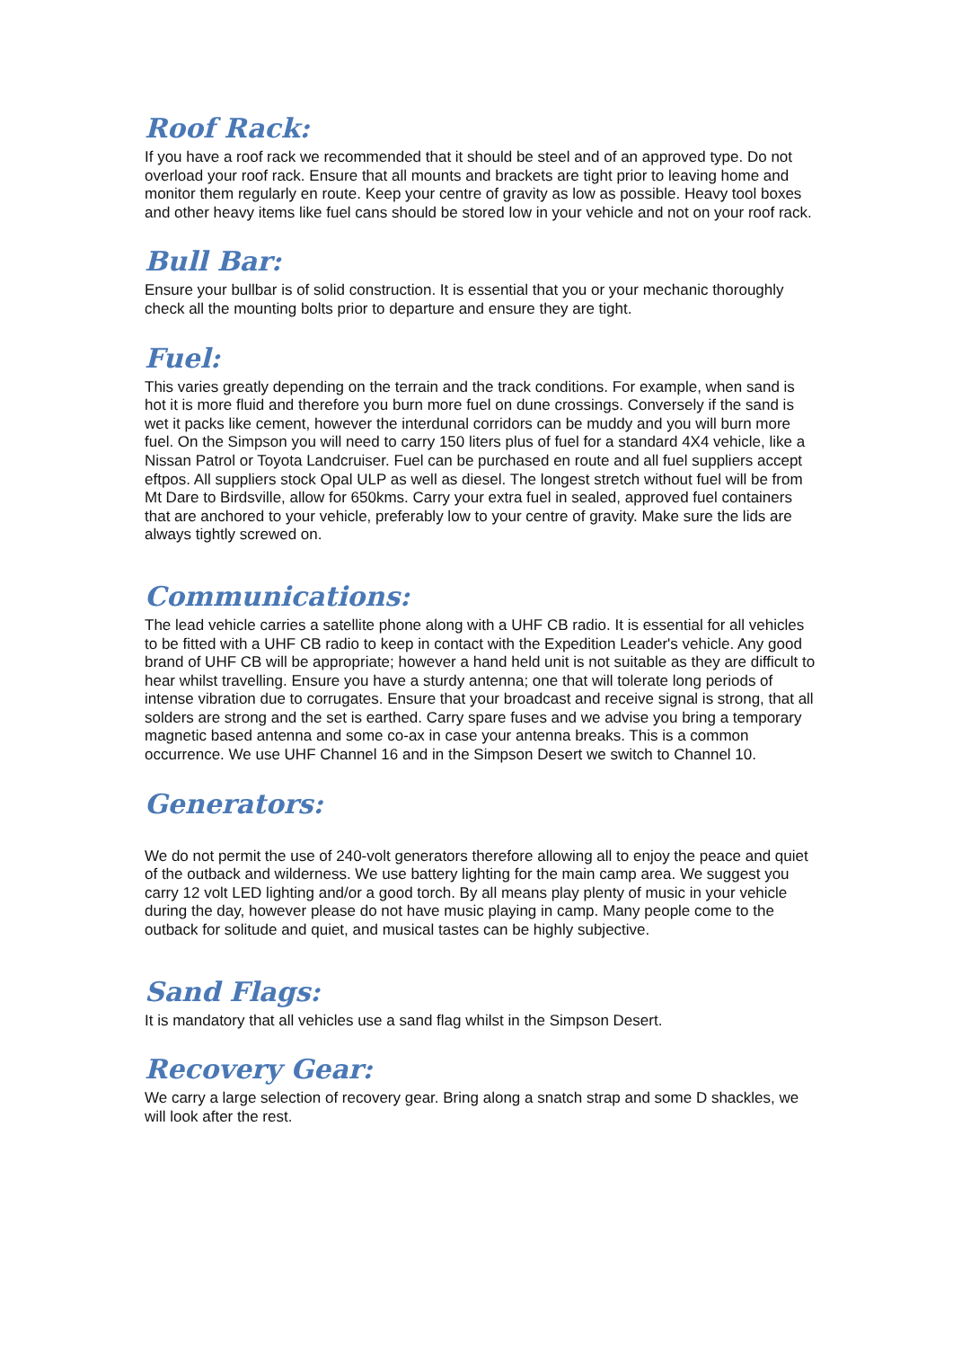Roof Rack:
If you have a roof rack we recommended that it should be steel and of an approved type. Do not overload your roof rack. Ensure that all mounts and brackets are tight prior to leaving home and monitor them regularly en route. Keep your centre of gravity as low as possible. Heavy tool boxes and other heavy items like fuel cans should be stored low in your vehicle and not on your roof rack.
Bull Bar:
Ensure your bullbar is of solid construction. It is essential that you or your mechanic thoroughly check all the mounting bolts prior to departure and ensure they are tight.
Fuel:
This varies greatly depending on the terrain and the track conditions. For example, when sand is hot it is more fluid and therefore you burn more fuel on dune crossings. Conversely if the sand is wet it packs like cement, however the interdunal corridors can be muddy and you will burn more fuel. On the Simpson you will need to carry 150 liters plus of fuel for a standard 4X4 vehicle, like a Nissan Patrol or Toyota Landcruiser. Fuel can be purchased en route and all fuel suppliers accept eftpos. All suppliers stock Opal ULP as well as diesel. The longest stretch without fuel will be from Mt Dare to Birdsville, allow for 650kms. Carry your extra fuel in sealed, approved fuel containers that are anchored to your vehicle, preferably low to your centre of gravity. Make sure the lids are always tightly screwed on.
Communications:
The lead vehicle carries a satellite phone along with a UHF CB radio. It is essential for all vehicles to be fitted with a UHF CB radio to keep in contact with the Expedition Leader's vehicle. Any good brand of UHF CB will be appropriate; however a hand held unit is not suitable as they are difficult to hear whilst travelling. Ensure you have a sturdy antenna; one that will tolerate long periods of intense vibration due to corrugates. Ensure that your broadcast and receive signal is strong, that all solders are strong and the set is earthed. Carry spare fuses and we advise you bring a temporary magnetic based antenna and some co-ax in case your antenna breaks. This is a common occurrence. We use UHF Channel 16 and in the Simpson Desert we switch to Channel 10.
Generators:
We do not permit the use of 240-volt generators therefore allowing all to enjoy the peace and quiet of the outback and wilderness. We use battery lighting for the main camp area. We suggest you carry 12 volt LED lighting and/or a good torch. By all means play plenty of music in your vehicle during the day, however please do not have music playing in camp. Many people come to the outback for solitude and quiet, and musical tastes can be highly subjective.
Sand Flags:
It is mandatory that all vehicles use a sand flag whilst in the Simpson Desert.
Recovery Gear:
We carry a large selection of recovery gear. Bring along a snatch strap and some D shackles, we will look after the rest.